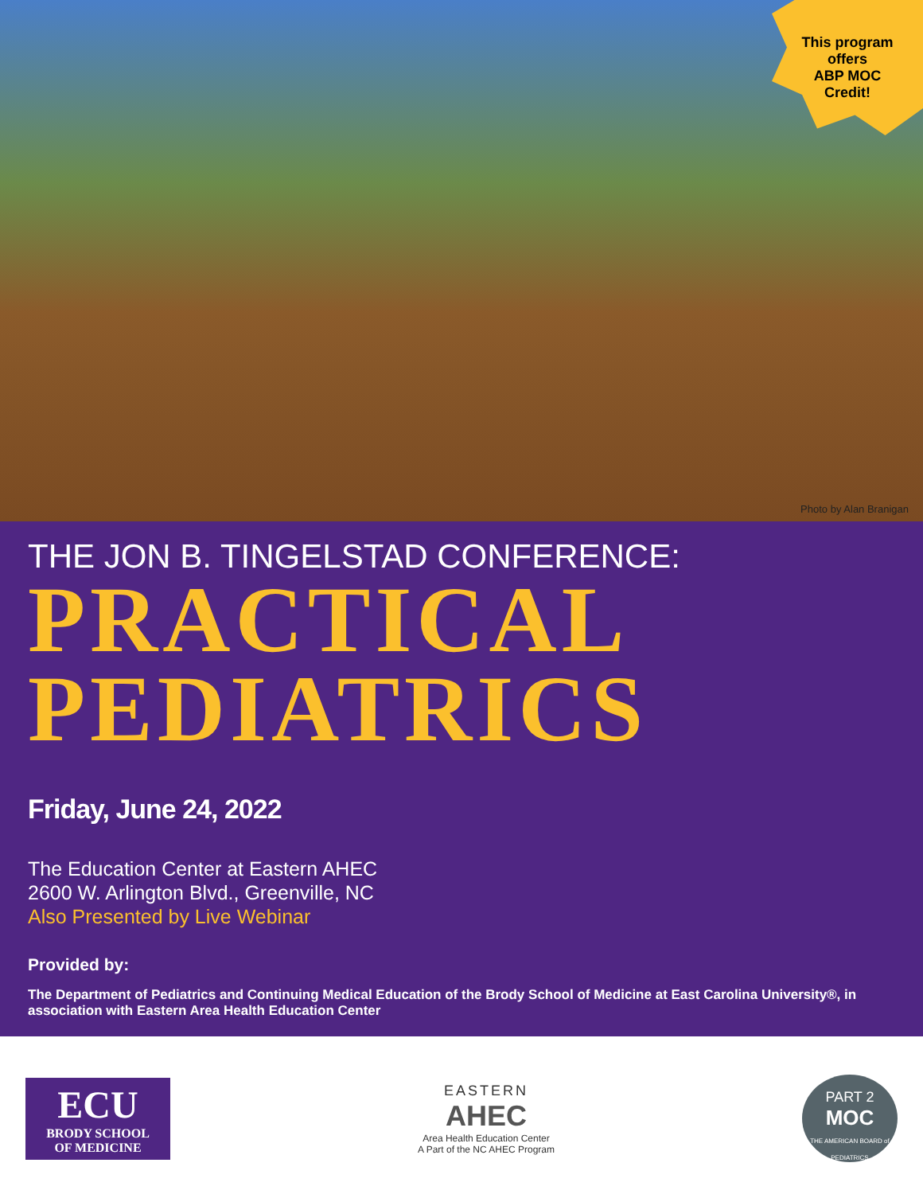This program
offers
ABP MOC
Credit!
Photo by Alan Branigan
THE JON B. TINGELSTAD CONFERENCE:
PRACTICAL
PEDIATRICS
Friday, June 24, 2022
The Education Center at Eastern AHEC
2600 W. Arlington Blvd., Greenville, NC
Also Presented by Live Webinar
Provided by:
The Department of Pediatrics and Continuing Medical Education of the Brody School of Medicine at East Carolina University®, in association with Eastern Area Health Education Center
ECU
BRODY SCHOOL
OF MEDICINE
EASTERN
AHEC
Area Health Education Center
A Part of the NC AHEC Program
PART 2
MOC
THE AMERICAN BOARD of PEDIATRICS